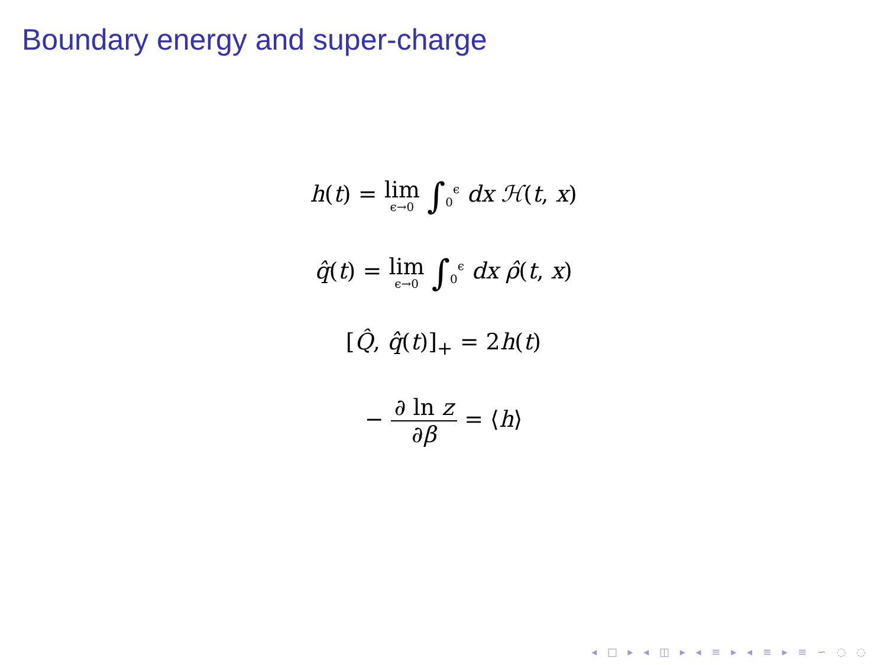Boundary energy and super-charge
h(t) = lim ϵ→0 ∫<sub>0</sub><sup>ϵ</sup> dx ℋ(t, x)
q̂(t) = lim ϵ→0 ∫<sub>0</sub><sup>ϵ</sup> dx ρ̂(t, x)
[Q̂, q̂(t)]<sub>+</sub> = 2h(t)
− ∂ ln z ∂β = ⟨h⟩
◂ □ ▸ ◂ ◫ ▸ ◂ ≡ ▸ ◂ ≡ ▸ ≡ ∽ ◌ ◌